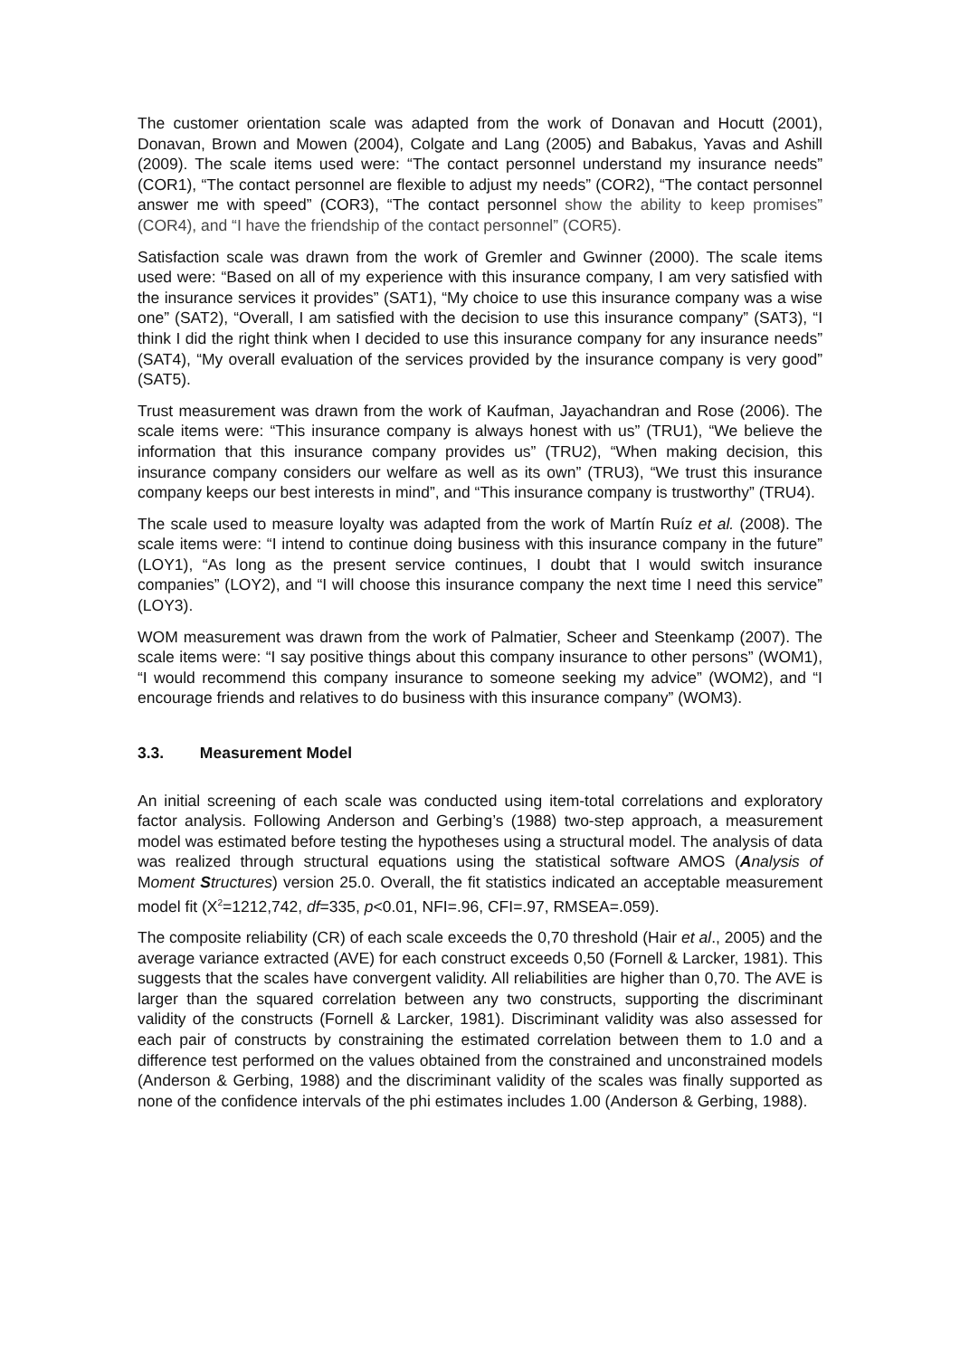The customer orientation scale was adapted from the work of Donavan and Hocutt (2001), Donavan, Brown and Mowen (2004), Colgate and Lang (2005) and Babakus, Yavas and Ashill (2009). The scale items used were: “The contact personnel understand my insurance needs” (COR1), “The contact personnel are flexible to adjust my needs” (COR2), “The contact personnel answer me with speed” (COR3), “The contact personnel show the ability to keep promises” (COR4), and “I have the friendship of the contact personnel” (COR5).
Satisfaction scale was drawn from the work of Gremler and Gwinner (2000). The scale items used were: “Based on all of my experience with this insurance company, I am very satisfied with the insurance services it provides” (SAT1), “My choice to use this insurance company was a wise one” (SAT2), “Overall, I am satisfied with the decision to use this insurance company” (SAT3), “I think I did the right think when I decided to use this insurance company for any insurance needs” (SAT4), “My overall evaluation of the services provided by the insurance company is very good” (SAT5).
Trust measurement was drawn from the work of Kaufman, Jayachandran and Rose (2006). The scale items were: “This insurance company is always honest with us” (TRU1), “We believe the information that this insurance company provides us” (TRU2), “When making decision, this insurance company considers our welfare as well as its own” (TRU3), “We trust this insurance company keeps our best interests in mind”, and “This insurance company is trustworthy” (TRU4).
The scale used to measure loyalty was adapted from the work of Martín Ruíz et al. (2008). The scale items were: “I intend to continue doing business with this insurance company in the future” (LOY1), “As long as the present service continues, I doubt that I would switch insurance companies” (LOY2), and “I will choose this insurance company the next time I need this service” (LOY3).
WOM measurement was drawn from the work of Palmatier, Scheer and Steenkamp (2007). The scale items were: “I say positive things about this company insurance to other persons” (WOM1), “I would recommend this company insurance to someone seeking my advice” (WOM2), and “I encourage friends and relatives to do business with this insurance company” (WOM3).
3.3. Measurement Model
An initial screening of each scale was conducted using item-total correlations and exploratory factor analysis. Following Anderson and Gerbing’s (1988) two-step approach, a measurement model was estimated before testing the hypotheses using a structural model. The analysis of data was realized through structural equations using the statistical software AMOS (Analysis of Moment Structures) version 25.0. Overall, the fit statistics indicated an acceptable measurement model fit (X<sup>2</sup>=1212,742, df=335, p<0.01, NFI=.96, CFI=.97, RMSEA=.059).
The composite reliability (CR) of each scale exceeds the 0,70 threshold (Hair et al., 2005) and the average variance extracted (AVE) for each construct exceeds 0,50 (Fornell & Larcker, 1981). This suggests that the scales have convergent validity. All reliabilities are higher than 0,70. The AVE is larger than the squared correlation between any two constructs, supporting the discriminant validity of the constructs (Fornell & Larcker, 1981). Discriminant validity was also assessed for each pair of constructs by constraining the estimated correlation between them to 1.0 and a difference test performed on the values obtained from the constrained and unconstrained models (Anderson & Gerbing, 1988) and the discriminant validity of the scales was finally supported as none of the confidence intervals of the phi estimates includes 1.00 (Anderson & Gerbing, 1988).